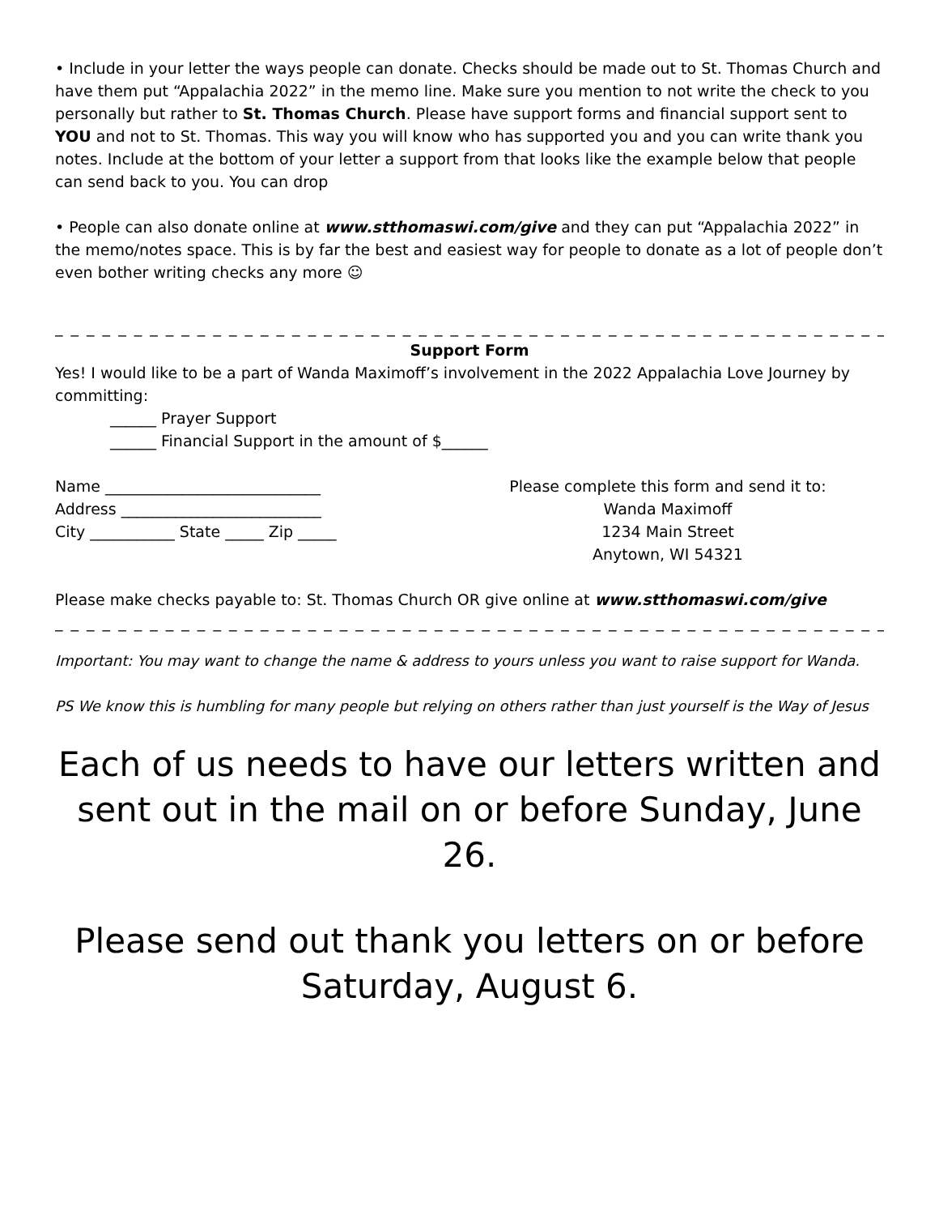• Include in your letter the ways people can donate. Checks should be made out to St. Thomas Church and have them put “Appalachia 2022” in the memo line. Make sure you mention to not write the check to you personally but rather to St. Thomas Church. Please have support forms and financial support sent to YOU and not to St. Thomas. This way you will know who has supported you and you can write thank you notes. Include at the bottom of your letter a support from that looks like the example below that people can send back to you. You can drop
• People can also donate online at www.stthomaswi.com/give and they can put “Appalachia 2022” in the memo/notes space. This is by far the best and easiest way for people to donate as a lot of people don’t even bother writing checks any more ☺
_ _ _ _ _ _ _ _ _ _ _ _ _ _ _ _ _ _ _ _ _ _ _ _ _ _ _ _ _ _ _ _ _ _ _ _ _ _ _ _ _ _ _ _ _ _ _ _ _ _ _ _ _ _ _ _ _ _ _ _ _ _
Support Form
Yes! I would like to be a part of Wanda Maximoff’s involvement in the 2022 Appalachia Love Journey by committing:
______ Prayer Support
______ Financial Support in the amount of $______
Name ____________________________
Address __________________________
City ___________ State _____ Zip _____
Please complete this form and send it to:
Wanda Maximoff
1234 Main Street
Anytown, WI 54321
Please make checks payable to: St. Thomas Church OR give online at www.stthomaswi.com/give
_ _ _ _ _ _ _ _ _ _ _ _ _ _ _ _ _ _ _ _ _ _ _ _ _ _ _ _ _ _ _ _ _ _ _ _ _ _ _ _ _ _ _ _ _ _ _ _ _ _ _ _ _ _ _ _ _ _ _ _ _ _
Important: You may want to change the name & address to yours unless you want to raise support for Wanda.
PS We know this is humbling for many people but relying on others rather than just yourself is the Way of Jesus
Each of us needs to have our letters written and sent out in the mail on or before Sunday, June 26.
Please send out thank you letters on or before Saturday, August 6.